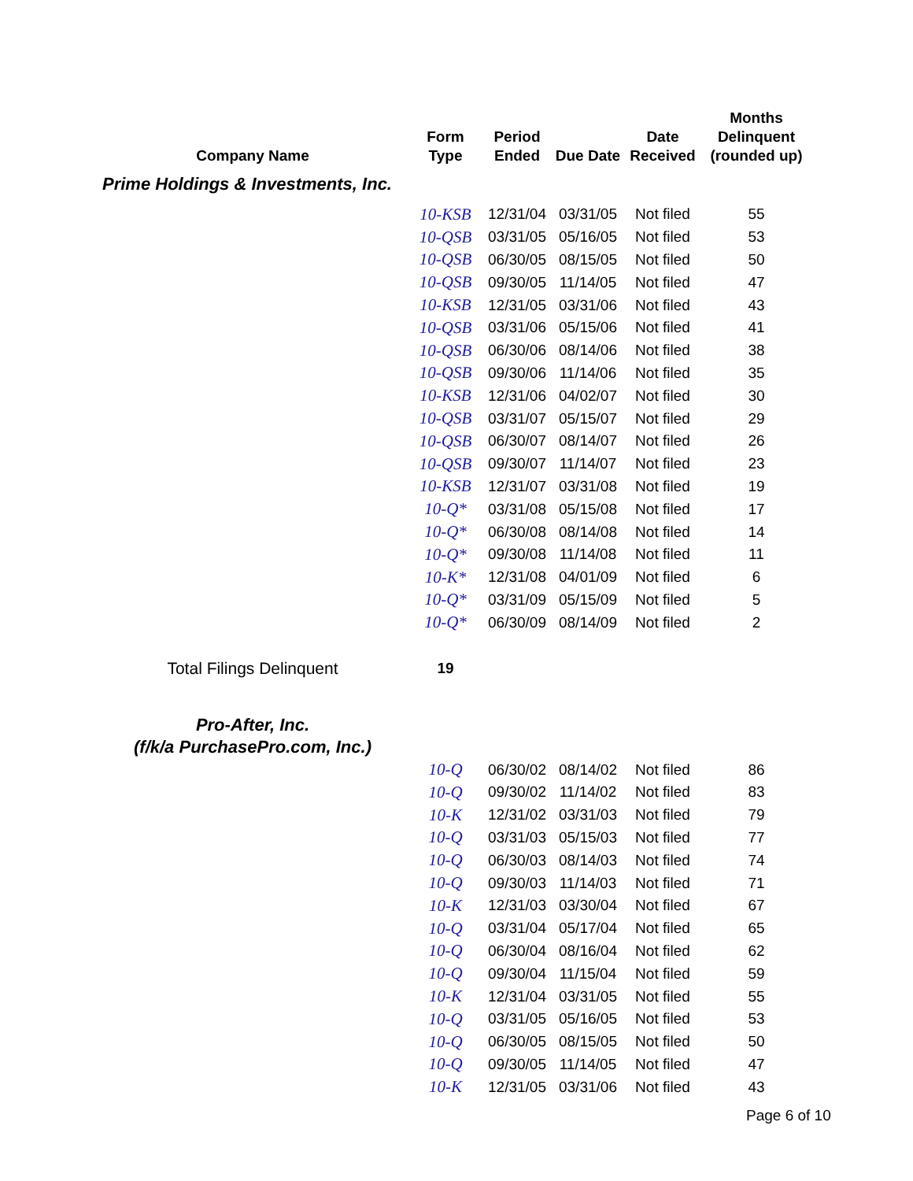| Company Name | Form Type | Period Ended | Due Date | Date Received | Months Delinquent (rounded up) |
| --- | --- | --- | --- | --- | --- |
| Prime Holdings & Investments, Inc. | | | | | |
| | 10-KSB | 12/31/04 | 03/31/05 | Not filed | 55 |
| | 10-QSB | 03/31/05 | 05/16/05 | Not filed | 53 |
| | 10-QSB | 06/30/05 | 08/15/05 | Not filed | 50 |
| | 10-QSB | 09/30/05 | 11/14/05 | Not filed | 47 |
| | 10-KSB | 12/31/05 | 03/31/06 | Not filed | 43 |
| | 10-QSB | 03/31/06 | 05/15/06 | Not filed | 41 |
| | 10-QSB | 06/30/06 | 08/14/06 | Not filed | 38 |
| | 10-QSB | 09/30/06 | 11/14/06 | Not filed | 35 |
| | 10-KSB | 12/31/06 | 04/02/07 | Not filed | 30 |
| | 10-QSB | 03/31/07 | 05/15/07 | Not filed | 29 |
| | 10-QSB | 06/30/07 | 08/14/07 | Not filed | 26 |
| | 10-QSB | 09/30/07 | 11/14/07 | Not filed | 23 |
| | 10-KSB | 12/31/07 | 03/31/08 | Not filed | 19 |
| | 10-Q* | 03/31/08 | 05/15/08 | Not filed | 17 |
| | 10-Q* | 06/30/08 | 08/14/08 | Not filed | 14 |
| | 10-Q* | 09/30/08 | 11/14/08 | Not filed | 11 |
| | 10-K* | 12/31/08 | 04/01/09 | Not filed | 6 |
| | 10-Q* | 03/31/09 | 05/15/09 | Not filed | 5 |
| | 10-Q* | 06/30/09 | 08/14/09 | Not filed | 2 |
| Total Filings Delinquent | 19 | | | | |
| Pro-After, Inc. (f/k/a PurchasePro.com, Inc.) | | | | | |
| | 10-Q | 06/30/02 | 08/14/02 | Not filed | 86 |
| | 10-Q | 09/30/02 | 11/14/02 | Not filed | 83 |
| | 10-K | 12/31/02 | 03/31/03 | Not filed | 79 |
| | 10-Q | 03/31/03 | 05/15/03 | Not filed | 77 |
| | 10-Q | 06/30/03 | 08/14/03 | Not filed | 74 |
| | 10-Q | 09/30/03 | 11/14/03 | Not filed | 71 |
| | 10-K | 12/31/03 | 03/30/04 | Not filed | 67 |
| | 10-Q | 03/31/04 | 05/17/04 | Not filed | 65 |
| | 10-Q | 06/30/04 | 08/16/04 | Not filed | 62 |
| | 10-Q | 09/30/04 | 11/15/04 | Not filed | 59 |
| | 10-K | 12/31/04 | 03/31/05 | Not filed | 55 |
| | 10-Q | 03/31/05 | 05/16/05 | Not filed | 53 |
| | 10-Q | 06/30/05 | 08/15/05 | Not filed | 50 |
| | 10-Q | 09/30/05 | 11/14/05 | Not filed | 47 |
| | 10-K | 12/31/05 | 03/31/06 | Not filed | 43 |
Page 6 of 10